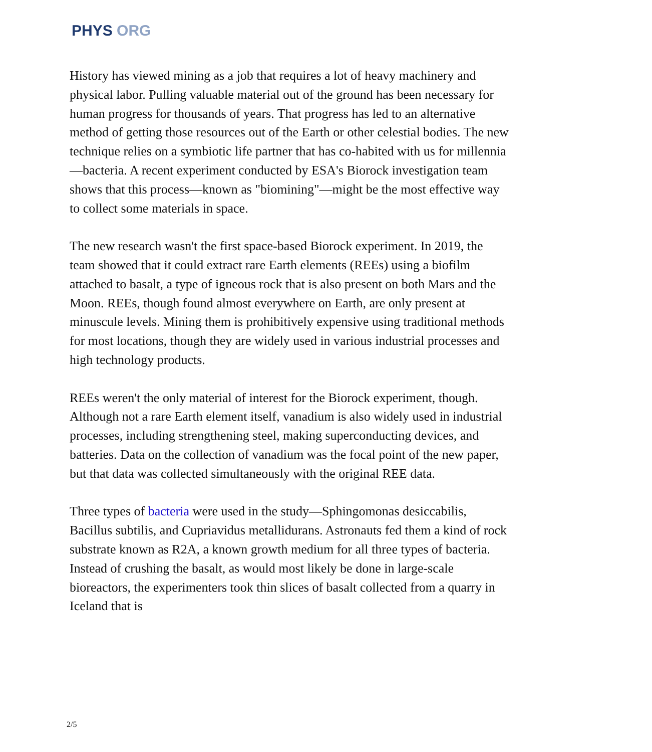PHYS ORG
History has viewed mining as a job that requires a lot of heavy machinery and physical labor. Pulling valuable material out of the ground has been necessary for human progress for thousands of years. That progress has led to an alternative method of getting those resources out of the Earth or other celestial bodies. The new technique relies on a symbiotic life partner that has co-habited with us for millennia—bacteria. A recent experiment conducted by ESA's Biorock investigation team shows that this process—known as "biomining"—might be the most effective way to collect some materials in space.
The new research wasn't the first space-based Biorock experiment. In 2019, the team showed that it could extract rare Earth elements (REEs) using a biofilm attached to basalt, a type of igneous rock that is also present on both Mars and the Moon. REEs, though found almost everywhere on Earth, are only present at minuscule levels. Mining them is prohibitively expensive using traditional methods for most locations, though they are widely used in various industrial processes and high technology products.
REEs weren't the only material of interest for the Biorock experiment, though. Although not a rare Earth element itself, vanadium is also widely used in industrial processes, including strengthening steel, making superconducting devices, and batteries. Data on the collection of vanadium was the focal point of the new paper, but that data was collected simultaneously with the original REE data.
Three types of bacteria were used in the study—Sphingomonas desiccabilis, Bacillus subtilis, and Cupriavidus metallidurans. Astronauts fed them a kind of rock substrate known as R2A, a known growth medium for all three types of bacteria. Instead of crushing the basalt, as would most likely be done in large-scale bioreactors, the experimenters took thin slices of basalt collected from a quarry in Iceland that is
2/5